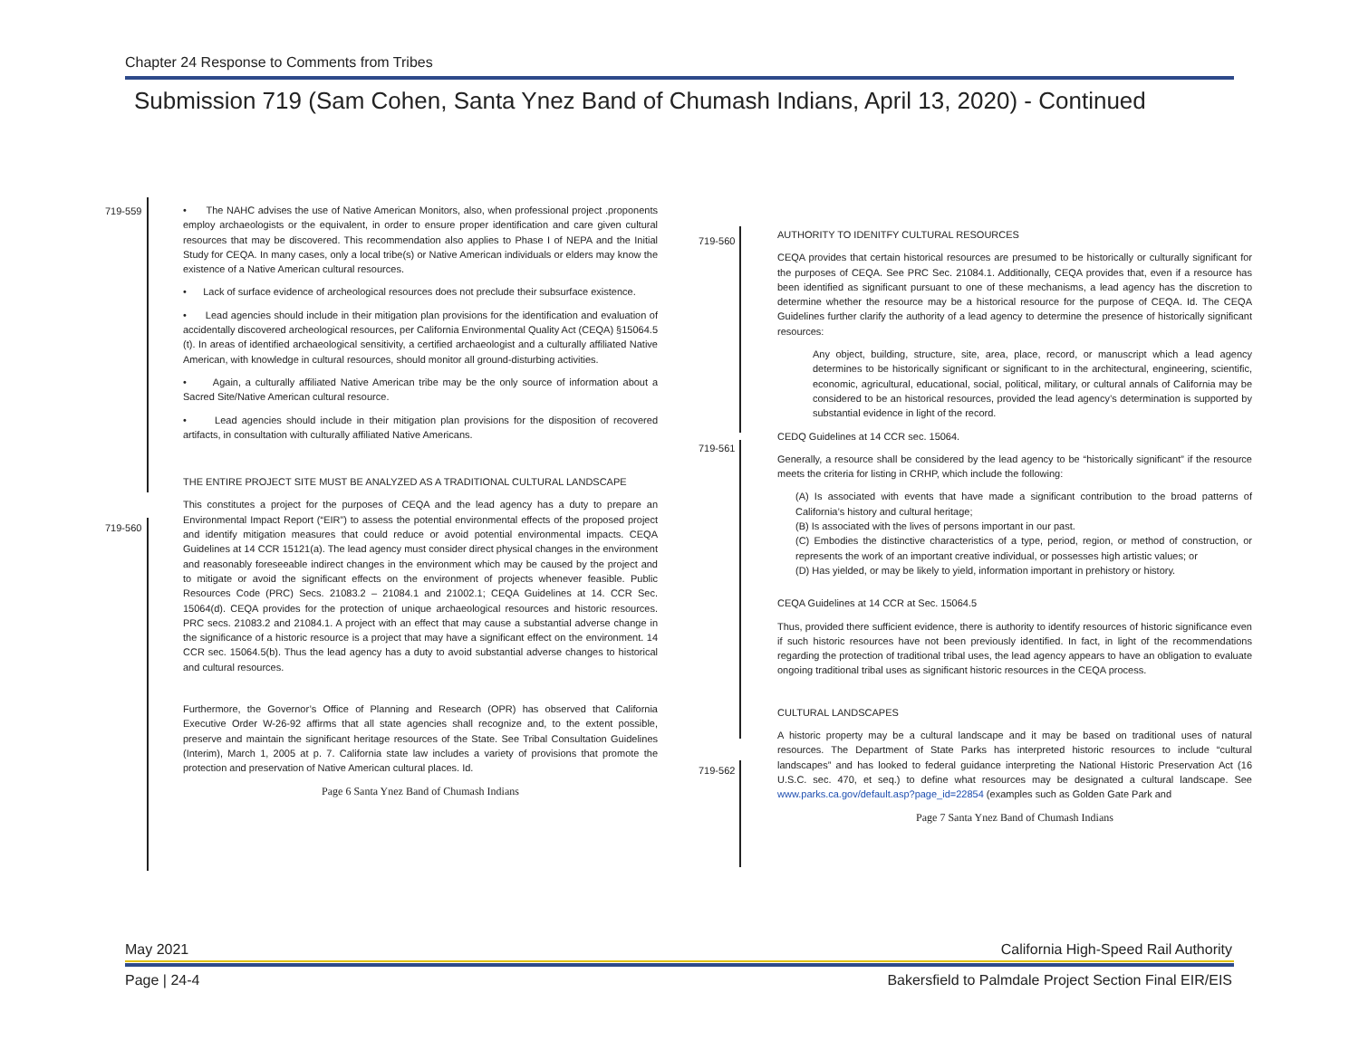Chapter 24 Response to Comments from Tribes
Submission 719 (Sam Cohen, Santa Ynez Band of Chumash Indians, April 13, 2020) - Continued
719-559
719-560
• The NAHC advises the use of Native American Monitors, also, when professional project .proponents employ archaeologists or the equivalent, in order to ensure proper identification and care given cultural resources that may be discovered. This recommendation also applies to Phase I of NEPA and the Initial Study for CEQA. In many cases, only a local tribe(s) or Native American individuals or elders may know the existence of a Native American cultural resources.
• Lack of surface evidence of archeological resources does not preclude their subsurface existence.
• Lead agencies should include in their mitigation plan provisions for the identification and evaluation of accidentally discovered archeological resources, per California Environmental Quality Act (CEQA) §15064.5 (t). In areas of identified archaeological sensitivity, a certified archaeologist and a culturally affiliated Native American, with knowledge in cultural resources, should monitor all ground-disturbing activities.
• Again, a culturally affiliated Native American tribe may be the only source of information about a Sacred Site/Native American cultural resource.
• Lead agencies should include in their mitigation plan provisions for the disposition of recovered artifacts, in consultation with culturally affiliated Native Americans.
THE ENTIRE PROJECT SITE MUST BE ANALYZED AS A TRADITIONAL CULTURAL LANDSCAPE
This constitutes a project for the purposes of CEQA and the lead agency has a duty to prepare an Environmental Impact Report (“EIR”) to assess the potential environmental effects of the proposed project and identify mitigation measures that could reduce or avoid potential environmental impacts. CEQA Guidelines at 14 CCR 15121(a). The lead agency must consider direct physical changes in the environment and reasonably foreseeable indirect changes in the environment which may be caused by the project and to mitigate or avoid the significant effects on the environment of projects whenever feasible. Public Resources Code (PRC) Secs. 21083.2 – 21084.1 and 21002.1; CEQA Guidelines at 14. CCR Sec. 15064(d). CEQA provides for the protection of unique archaeological resources and historic resources. PRC secs. 21083.2 and 21084.1. A project with an effect that may cause a substantial adverse change in the significance of a historic resource is a project that may have a significant effect on the environment. 14 CCR sec. 15064.5(b). Thus the lead agency has a duty to avoid substantial adverse changes to historical and cultural resources.
Furthermore, the Governor’s Office of Planning and Research (OPR) has observed that California Executive Order W-26-92 affirms that all state agencies shall recognize and, to the extent possible, preserve and maintain the significant heritage resources of the State. See Tribal Consultation Guidelines (Interim), March 1, 2005 at p. 7. California state law includes a variety of provisions that promote the protection and preservation of Native American cultural places. Id.
Page 6 Santa Ynez Band of Chumash Indians
719-560
719-561
719-562
AUTHORITY TO IDENITFY CULTURAL RESOURCES
CEQA provides that certain historical resources are presumed to be historically or culturally significant for the purposes of CEQA. See PRC Sec. 21084.1. Additionally, CEQA provides that, even if a resource has been identified as significant pursuant to one of these mechanisms, a lead agency has the discretion to determine whether the resource may be a historical resource for the purpose of CEQA. Id. The CEQA Guidelines further clarify the authority of a lead agency to determine the presence of historically significant resources:
Any object, building, structure, site, area, place, record, or manuscript which a lead agency determines to be historically significant or significant to in the architectural, engineering, scientific, economic, agricultural, educational, social, political, military, or cultural annals of California may be considered to be an historical resources, provided the lead agency’s determination is supported by substantial evidence in light of the record.
CEDQ Guidelines at 14 CCR sec. 15064.
Generally, a resource shall be considered by the lead agency to be “historically significant” if the resource meets the criteria for listing in CRHP, which include the following:
(A) Is associated with events that have made a significant contribution to the broad patterns of California’s history and cultural heritage;
(B) Is associated with the lives of persons important in our past.
(C) Embodies the distinctive characteristics of a type, period, region, or method of construction, or represents the work of an important creative individual, or possesses high artistic values; or
(D) Has yielded, or may be likely to yield, information important in prehistory or history.
CEQA Guidelines at 14 CCR at Sec. 15064.5
Thus, provided there sufficient evidence, there is authority to identify resources of historic significance even if such historic resources have not been previously identified. In fact, in light of the recommendations regarding the protection of traditional tribal uses, the lead agency appears to have an obligation to evaluate ongoing traditional tribal uses as significant historic resources in the CEQA process.
CULTURAL LANDSCAPES
A historic property may be a cultural landscape and it may be based on traditional uses of natural resources. The Department of State Parks has interpreted historic resources to include “cultural landscapes” and has looked to federal guidance interpreting the National Historic Preservation Act (16 U.S.C. sec. 470, et seq.) to define what resources may be designated a cultural landscape. See www.parks.ca.gov/default.asp?page_id=22854 (examples such as Golden Gate Park and
Page 7 Santa Ynez Band of Chumash Indians
May 2021
California High-Speed Rail Authority
Page | 24-4
Bakersfield to Palmdale Project Section Final EIR/EIS